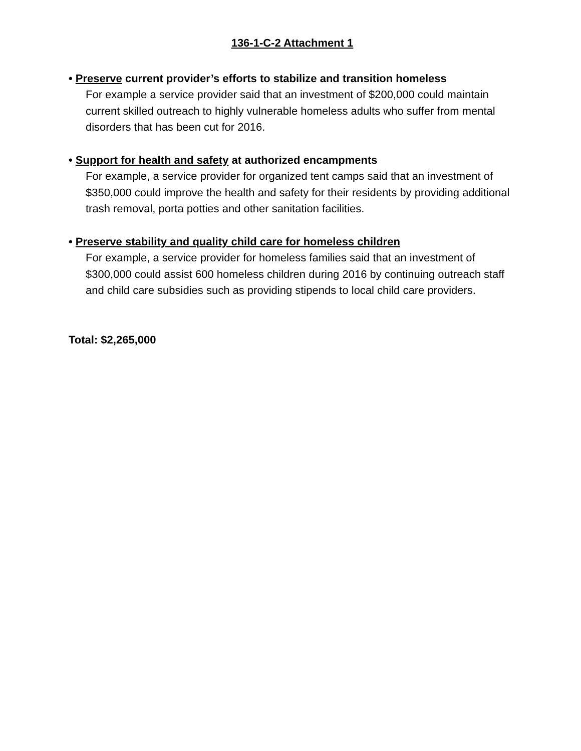136-1-C-2 Attachment 1
• Preserve current provider’s efforts to stabilize and transition homeless
For example a service provider said that an investment of $200,000 could maintain current skilled outreach to highly vulnerable homeless adults who suffer from mental disorders that has been cut for 2016.
• Support for health and safety at authorized encampments
For example, a service provider for organized tent camps said that an investment of $350,000 could improve the health and safety for their residents by providing additional trash removal, porta potties and other sanitation facilities.
• Preserve stability and quality child care for homeless children
For example, a service provider for homeless families said that an investment of $300,000 could assist 600 homeless children during 2016 by continuing outreach staff and child care subsidies such as providing stipends to local child care providers.
Total: $2,265,000